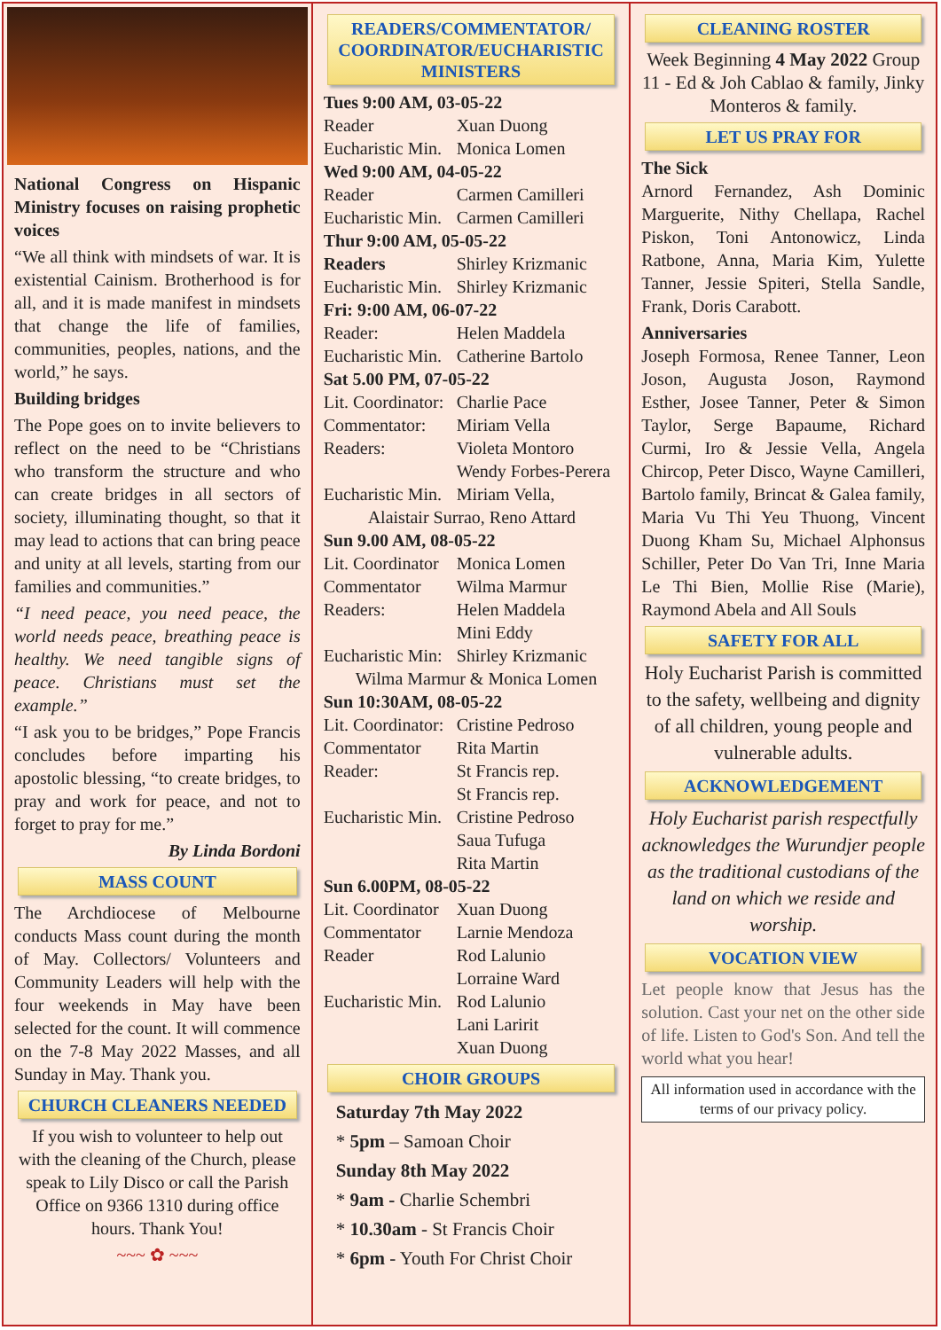National Congress on Hispanic Ministry focuses on raising prophetic voices
“We all think with mindsets of war. It is existential Cainism. Brotherhood is for all, and it is made manifest in mindsets that change the life of families, communities, peoples, nations, and the world,” he says.
Building bridges
The Pope goes on to invite believers to reflect on the need to be “Christians who transform the structure and who can create bridges in all sectors of society, illuminating thought, so that it may lead to actions that can bring peace and unity at all levels, starting from our families and communities.”
“I need peace, you need peace, the world needs peace, breathing peace is healthy. We need tangible signs of peace. Christians must set the example.”
“I ask you to be bridges,” Pope Francis concludes before imparting his apostolic blessing, “to create bridges, to pray and work for peace, and not to forget to pray for me.”
By Linda Bordoni
MASS COUNT
The Archdiocese of Melbourne conducts Mass count during the month of May. Collectors/ Volunteers and Community Leaders will help with the four weekends in May have been selected for the count. It will commence on the 7-8 May 2022 Masses, and all Sunday in May. Thank you.
CHURCH CLEANERS NEEDED
If you wish to volunteer to help out with the cleaning of the Church, please speak to Lily Disco or call the Parish Office on 9366 1310 during office hours. Thank You!
~~~ ✿ ~~~
READERS/COMMENTATOR/ COORDINATOR/EUCHARISTIC MINISTERS
Tues 9:00 AM, 03-05-22
Reader Xuan Duong
Eucharistic Min. Monica Lomen
Wed 9:00 AM, 04-05-22
Reader Carmen Camilleri
Eucharistic Min. Carmen Camilleri
Thur 9:00 AM, 05-05-22
Readers Shirley Krizmanic
Eucharistic Min. Shirley Krizmanic
Fri: 9:00 AM, 06-07-22
Reader: Helen Maddela
Eucharistic Min. Catherine Bartolo
Sat 5.00 PM, 07-05-22
Lit. Coordinator: Charlie Pace
Commentator: Miriam Vella
Readers: Violeta Montoro
Wendy Forbes-Perera
Eucharistic Min. Miriam Vella,
Alaistair Surrao, Reno Attard
Sun 9.00 AM, 08-05-22
Lit. Coordinator Monica Lomen
Commentator Wilma Marmur
Readers: Helen Maddela
Mini Eddy
Eucharistic Min: Shirley Krizmanic
Wilma Marmur & Monica Lomen
Sun 10:30AM, 08-05-22
Lit. Coordinator: Cristine Pedroso
Commentator Rita Martin
Reader: St Francis rep.
St Francis rep.
Eucharistic Min. Cristine Pedroso
Saua Tufuga
Rita Martin
Sun 6.00PM, 08-05-22
Lit. Coordinator Xuan Duong
Commentator Larnie Mendoza
Reader Rod Lalunio
Lorraine Ward
Eucharistic Min. Rod Lalunio
Lani Laririt
Xuan Duong
CHOIR GROUPS
Saturday 7th May 2022
* 5pm – Samoan Choir
Sunday 8th May 2022
* 9am - Charlie Schembri
* 10.30am - St Francis Choir
* 6pm - Youth For Christ Choir
CLEANING ROSTER
Week Beginning 4 May 2022 Group 11 - Ed & Joh Cablao & family, Jinky Monteros & family.
LET US PRAY FOR
The Sick
Arnord Fernandez, Ash Dominic Marguerite, Nithy Chellapa, Rachel Piskon, Toni Antonowicz, Linda Ratbone, Anna, Maria Kim, Yulette Tanner, Jessie Spiteri, Stella Sandle, Frank, Doris Carabott.
Anniversaries
Joseph Formosa, Renee Tanner, Leon Joson, Augusta Joson, Raymond Esther, Josee Tanner, Peter & Simon Taylor, Serge Bapaume, Richard Curmi, Iro & Jessie Vella, Angela Chircop, Peter Disco, Wayne Camilleri, Bartolo family, Brincat & Galea family, Maria Vu Thi Yeu Thuong, Vincent Duong Kham Su, Michael Alphonsus Schiller, Peter Do Van Tri, Inne Maria Le Thi Bien, Mollie Rise (Marie), Raymond Abela and All Souls
SAFETY FOR ALL
Holy Eucharist Parish is committed to the safety, wellbeing and dignity of all children, young people and vulnerable adults.
ACKNOWLEDGEMENT
Holy Eucharist parish respectfully acknowledges the Wurundjer people as the traditional custodians of the land on which we reside and worship.
VOCATION VIEW
Let people know that Jesus has the solution. Cast your net on the other side of life. Listen to God's Son. And tell the world what you hear!
All information used in accordance with the terms of our privacy policy.